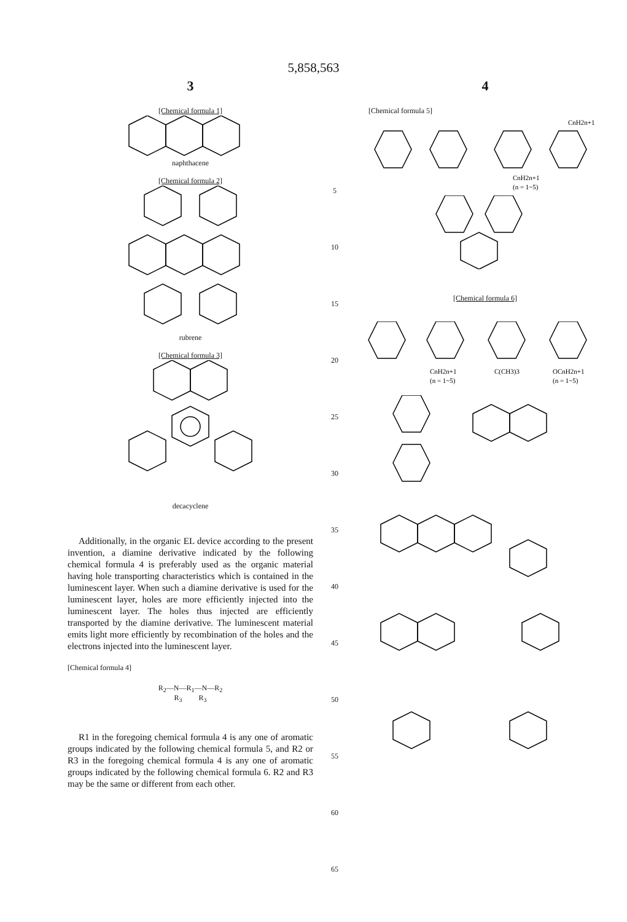5,858,563
3
[Chemical formula 1]
naphthacene
[Chemical formula 2]
rubrene
[Chemical formula 3]
decacyclene
Additionally, in the organic EL device according to the present invention, a diamine derivative indicated by the following chemical formula 4 is preferably used as the organic material having hole transporting characteristics which is contained in the luminescent layer. When such a diamine derivative is used for the luminescent layer, holes are more efficiently injected into the luminescent layer. The holes thus injected are efficiently transported by the diamine derivative. The luminescent material emits light more efficiently by recombination of the holes and the electrons injected into the luminescent layer.
[Chemical formula 4]
R<sub>2</sub>—N—R<sub>1</sub>—N—R<sub>2</sub>
R<sub>3</sub> R<sub>3</sub>
R1 in the foregoing chemical formula 4 is any one of aromatic groups indicated by the following chemical formula 5, and R2 or R3 in the foregoing chemical formula 4 is any one of aromatic groups indicated by the following chemical formula 6. R2 and R3 may be the same or different from each other.
5
10
15
20
25
30
35
40
45
50
55
60
65
4
[Chemical formula 5]
CnH2n+1
CnH2n+1
(n = 1~5)
[Chemical formula 6]
CnH2n+1
(n = 1~5)
C(CH3)3
OCnH2n+1
(n = 1~5)